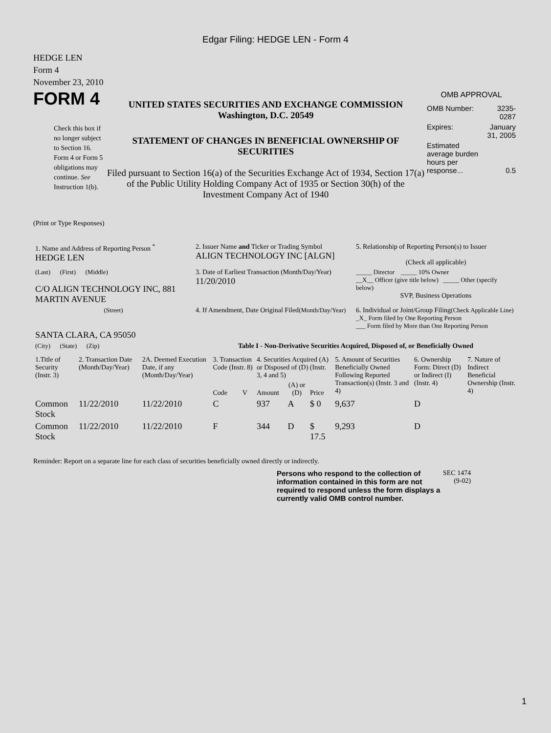Edgar Filing: HEDGE LEN - Form 4
HEDGE LEN
Form 4
November 23, 2010
FORM 4
Check this box if no longer subject to Section 16. Form 4 or Form 5 obligations may continue. See Instruction 1(b).
UNITED STATES SECURITIES AND EXCHANGE COMMISSION
Washington, D.C. 20549
STATEMENT OF CHANGES IN BENEFICIAL OWNERSHIP OF SECURITIES
Filed pursuant to Section 16(a) of the Securities Exchange Act of 1934, Section 17(a) of the Public Utility Holding Company Act of 1935 or Section 30(h) of the Investment Company Act of 1940
OMB APPROVAL
| OMB Number: | 3235-0287 |
| Expires: | January 31, 2005 |
| Estimated average burden hours per response... | 0.5 |
(Print or Type Responses)
| 1. Name and Address of Reporting Person <sup>*</sup> HEDGE LEN | 2. Issuer Name and Ticker or Trading Symbol ALIGN TECHNOLOGY INC [ALGN] | 5. Relationship of Reporting Person(s) to Issuer (Check all applicable) |
| (Last) (First) (Middle) C/O ALIGN TECHNOLOGY INC, 881 MARTIN AVENUE | 3. Date of Earliest Transaction (Month/Day/Year) 11/20/2010 | _____ Director _____ 10% Owner __X__ Officer (give title below) _____ Other (specify below) SVP, Business Operations |
| (Street) SANTA CLARA, CA 95050 | 4. If Amendment, Date Original Filed (Month/Day/Year) | 6. Individual or Joint/Group Filing (Check Applicable Line) _X_ Form filed by One Reporting Person ___ Form filed by More than One Reporting Person |
| (City) (State) (Zip) | Table I - Non-Derivative Securities Acquired, Disposed of, or Beneficially Owned | |
| 1.Title of Security (Instr. 3) | 2. Transaction Date (Month/Day/Year) | 2A. Deemed Execution Date, if any (Month/Day/Year) | 3. Transaction Code (Instr. 8) | | 4. Securities Acquired (A) or Disposed of (D) (Instr. 3, 4 and 5) | | | 5. Amount of Securities Beneficially Owned Following Reported Transaction(s) (Instr. 3 and 4) | 6. Ownership Form: Direct (D) or Indirect (I) (Instr. 4) | 7. Nature of Indirect Beneficial Ownership (Instr. 4) |
| --- | --- | --- | --- | --- | --- | --- | --- | --- | --- | --- |
| | | | Code | V | Amount | (A) or (D) | Price | | | |
| Common Stock | 11/22/2010 | 11/22/2010 | C | | 937 | A | $ 0 | 9,637 | D | |
| Common Stock | 11/22/2010 | 11/22/2010 | F | | 344 | D | $ 17.5 | 9,293 | D | |
Reminder: Report on a separate line for each class of securities beneficially owned directly or indirectly.
Persons who respond to the collection of information contained in this form are not required to respond unless the form displays a currently valid OMB control number.
SEC 1474
(9-02)
1